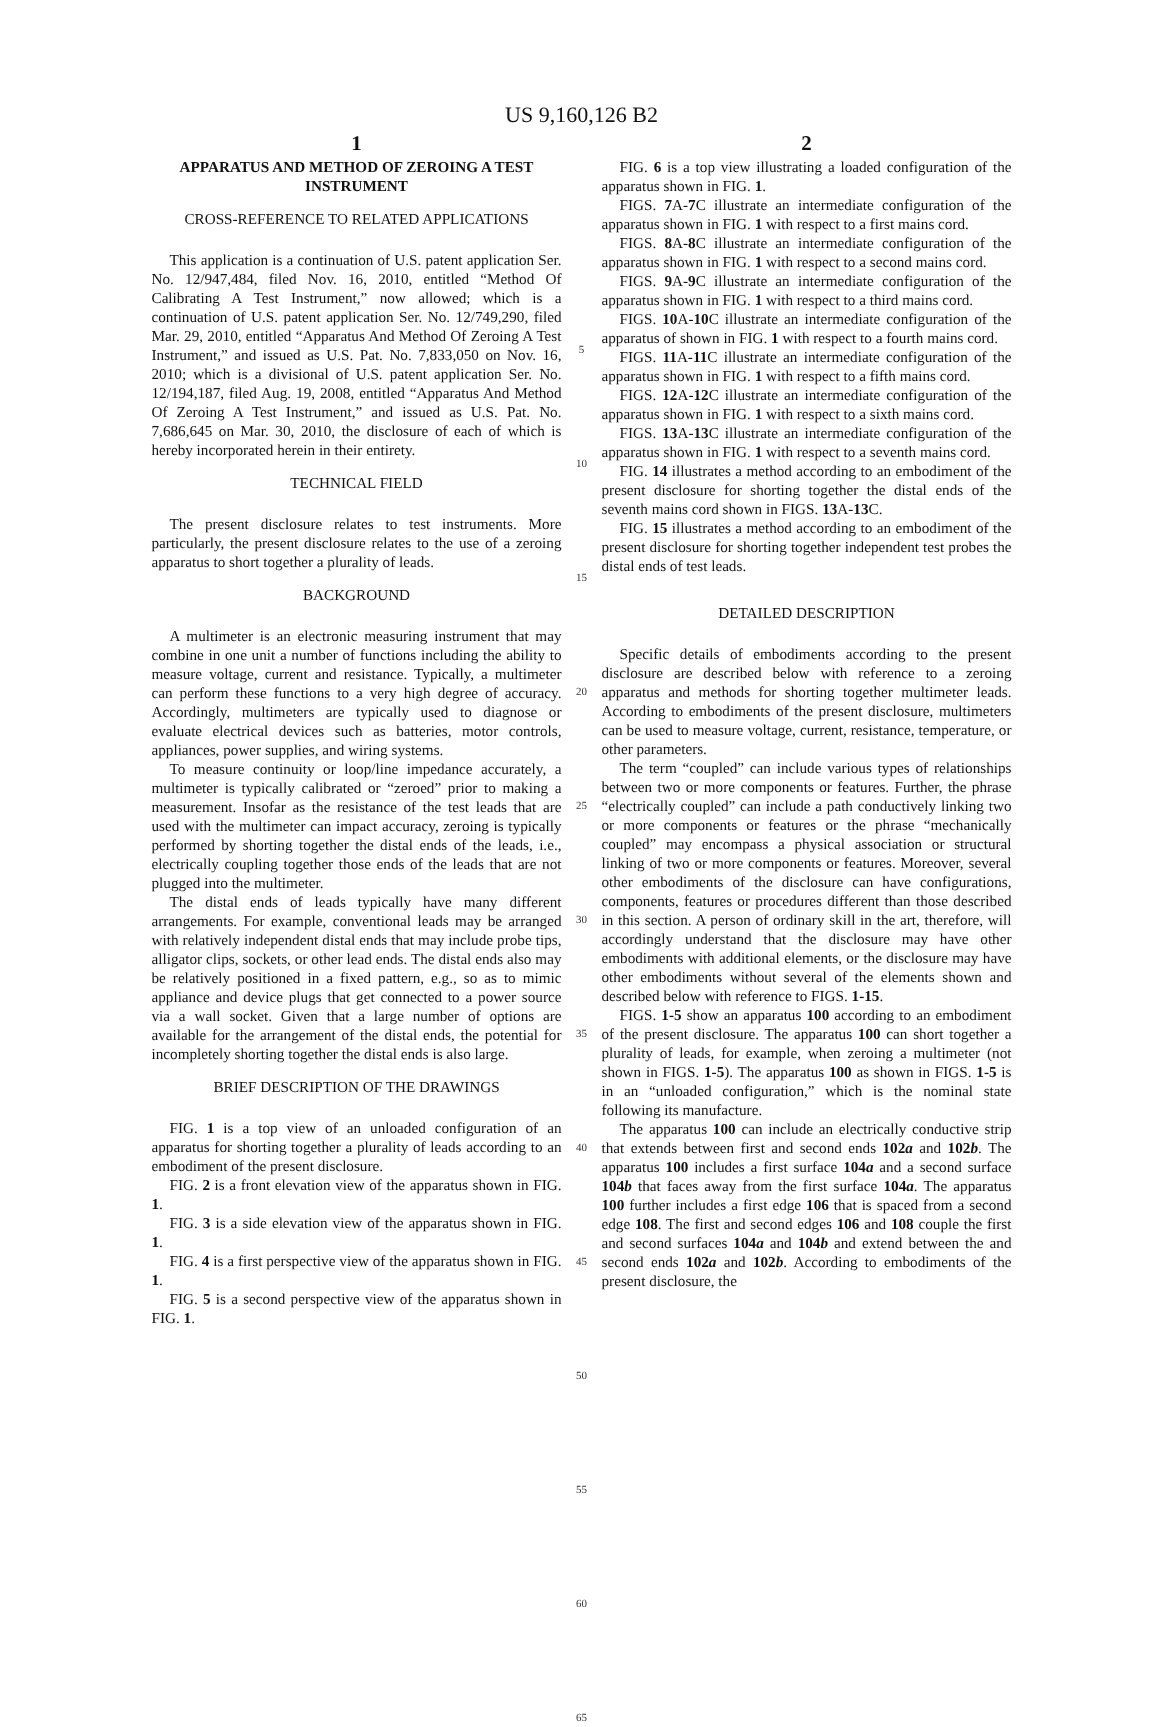US 9,160,126 B2
1
APPARATUS AND METHOD OF ZEROING A TEST INSTRUMENT
CROSS-REFERENCE TO RELATED APPLICATIONS
This application is a continuation of U.S. patent application Ser. No. 12/947,484, filed Nov. 16, 2010, entitled “Method Of Calibrating A Test Instrument,” now allowed; which is a continuation of U.S. patent application Ser. No. 12/749,290, filed Mar. 29, 2010, entitled “Apparatus And Method Of Zeroing A Test Instrument,” and issued as U.S. Pat. No. 7,833,050 on Nov. 16, 2010; which is a divisional of U.S. patent application Ser. No. 12/194,187, filed Aug. 19, 2008, entitled “Apparatus And Method Of Zeroing A Test Instrument,” and issued as U.S. Pat. No. 7,686,645 on Mar. 30, 2010, the disclosure of each of which is hereby incorporated herein in their entirety.
TECHNICAL FIELD
The present disclosure relates to test instruments. More particularly, the present disclosure relates to the use of a zeroing apparatus to short together a plurality of leads.
BACKGROUND
A multimeter is an electronic measuring instrument that may combine in one unit a number of functions including the ability to measure voltage, current and resistance. Typically, a multimeter can perform these functions to a very high degree of accuracy. Accordingly, multimeters are typically used to diagnose or evaluate electrical devices such as batteries, motor controls, appliances, power supplies, and wiring systems.
To measure continuity or loop/line impedance accurately, a multimeter is typically calibrated or “zeroed” prior to making a measurement. Insofar as the resistance of the test leads that are used with the multimeter can impact accuracy, zeroing is typically performed by shorting together the distal ends of the leads, i.e., electrically coupling together those ends of the leads that are not plugged into the multimeter.
The distal ends of leads typically have many different arrangements. For example, conventional leads may be arranged with relatively independent distal ends that may include probe tips, alligator clips, sockets, or other lead ends. The distal ends also may be relatively positioned in a fixed pattern, e.g., so as to mimic appliance and device plugs that get connected to a power source via a wall socket. Given that a large number of options are available for the arrangement of the distal ends, the potential for incompletely shorting together the distal ends is also large.
BRIEF DESCRIPTION OF THE DRAWINGS
FIG. 1 is a top view of an unloaded configuration of an apparatus for shorting together a plurality of leads according to an embodiment of the present disclosure.
FIG. 2 is a front elevation view of the apparatus shown in FIG. 1.
FIG. 3 is a side elevation view of the apparatus shown in FIG. 1.
FIG. 4 is a first perspective view of the apparatus shown in FIG. 1.
FIG. 5 is a second perspective view of the apparatus shown in FIG. 1.
5
10
15
20
25
30
35
40
45
50
55
60
65
2
FIG. 6 is a top view illustrating a loaded configuration of the apparatus shown in FIG. 1.
FIGS. 7 A-7 C illustrate an intermediate configuration of the apparatus shown in FIG. 1 with respect to a first mains cord.
FIGS. 8 A-8 C illustrate an intermediate configuration of the apparatus shown in FIG. 1 with respect to a second mains cord.
FIGS. 9 A-9 C illustrate an intermediate configuration of the apparatus shown in FIG. 1 with respect to a third mains cord.
FIGS. 10 A-10 C illustrate an intermediate configuration of the apparatus of shown in FIG. 1 with respect to a fourth mains cord.
FIGS. 11 A-11 C illustrate an intermediate configuration of the apparatus shown in FIG. 1 with respect to a fifth mains cord.
FIGS. 12 A-12 C illustrate an intermediate configuration of the apparatus shown in FIG. 1 with respect to a sixth mains cord.
FIGS. 13 A-13 C illustrate an intermediate configuration of the apparatus shown in FIG. 1 with respect to a seventh mains cord.
FIG. 14 illustrates a method according to an embodiment of the present disclosure for shorting together the distal ends of the seventh mains cord shown in FIGS. 13 A-13 C.
FIG. 15 illustrates a method according to an embodiment of the present disclosure for shorting together independent test probes the distal ends of test leads.
DETAILED DESCRIPTION
Specific details of embodiments according to the present disclosure are described below with reference to a zeroing apparatus and methods for shorting together multimeter leads. According to embodiments of the present disclosure, multimeters can be used to measure voltage, current, resistance, temperature, or other parameters.
The term “coupled” can include various types of relationships between two or more components or features. Further, the phrase “electrically coupled” can include a path conductively linking two or more components or features or the phrase “mechanically coupled” may encompass a physical association or structural linking of two or more components or features. Moreover, several other embodiments of the disclosure can have configurations, components, features or procedures different than those described in this section. A person of ordinary skill in the art, therefore, will accordingly understand that the disclosure may have other embodiments with additional elements, or the disclosure may have other embodiments without several of the elements shown and described below with reference to FIGS. 1-15.
FIGS. 1-5 show an apparatus 100 according to an embodiment of the present disclosure. The apparatus 100 can short together a plurality of leads, for example, when zeroing a multimeter (not shown in FIGS. 1-5). The apparatus 100 as shown in FIGS. 1-5 is in an “unloaded configuration,” which is the nominal state following its manufacture.
The apparatus 100 can include an electrically conductive strip that extends between first and second ends 102a and 102b. The apparatus 100 includes a first surface 104a and a second surface 104b that faces away from the first surface 104a. The apparatus 100 further includes a first edge 106 that is spaced from a second edge 108. The first and second edges 106 and 108 couple the first and second surfaces 104a and 104b and extend between the and second ends 102a and 102b. According to embodiments of the present disclosure, the